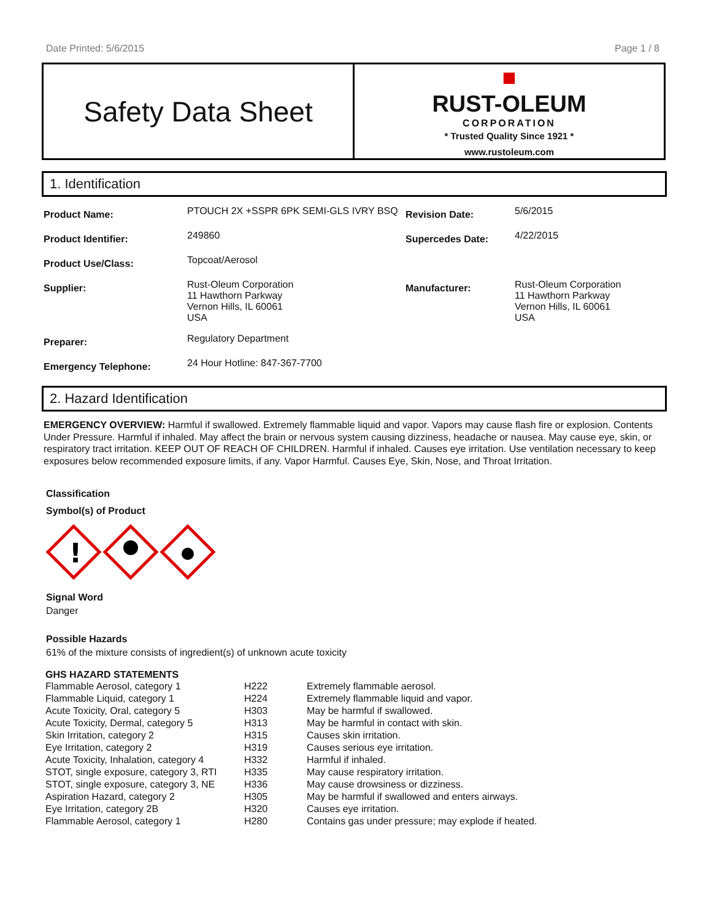Date Printed: 5/6/2015 Page 1 / 8
Safety Data Sheet
■
RUST-OLEUM
CORPORATION
* Trusted Quality Since 1921 *
www.rustoleum.com
1. Identification
| Product Name: | PTOUCH 2X +SSPR 6PK SEMI-GLS IVRY BSQ | Revision Date: | 5/6/2015 |
| Product Identifier: | 249860 | Supercedes Date: | 4/22/2015 |
| Product Use/Class: | Topcoat/Aerosol | | |
| Supplier: | Rust-Oleum Corporation 11 Hawthorn Parkway Vernon Hills, IL 60061 USA | Manufacturer: | Rust-Oleum Corporation 11 Hawthorn Parkway Vernon Hills, IL 60061 USA |
| Preparer: | Regulatory Department | | |
| Emergency Telephone: | 24 Hour Hotline: 847-367-7700 | | |
2. Hazard Identification
EMERGENCY OVERVIEW: Harmful if swallowed. Extremely flammable liquid and vapor. Vapors may cause flash fire or explosion. Contents Under Pressure. Harmful if inhaled. May affect the brain or nervous system causing dizziness, headache or nausea. May cause eye, skin, or respiratory tract irritation. KEEP OUT OF REACH OF CHILDREN. Harmful if inhaled. Causes eye irritation. Use ventilation necessary to keep exposures below recommended exposure limits, if any. Vapor Harmful. Causes Eye, Skin, Nose, and Throat Irritation.
Classification
Symbol(s) of Product
!
Signal Word
Danger
Possible Hazards
61% of the mixture consists of ingredient(s) of unknown acute toxicity
GHS HAZARD STATEMENTS
| Flammable Aerosol, category 1 | H222 | Extremely flammable aerosol. |
| Flammable Liquid, category 1 | H224 | Extremely flammable liquid and vapor. |
| Acute Toxicity, Oral, category 5 | H303 | May be harmful if swallowed. |
| Acute Toxicity, Dermal, category 5 | H313 | May be harmful in contact with skin. |
| Skin Irritation, category 2 | H315 | Causes skin irritation. |
| Eye Irritation, category 2 | H319 | Causes serious eye irritation. |
| Acute Toxicity, Inhalation, category 4 | H332 | Harmful if inhaled. |
| STOT, single exposure, category 3, RTI | H335 | May cause respiratory irritation. |
| STOT, single exposure, category 3, NE | H336 | May cause drowsiness or dizziness. |
| Aspiration Hazard, category 2 | H305 | May be harmful if swallowed and enters airways. |
| Eye Irritation, category 2B | H320 | Causes eye irritation. |
| Flammable Aerosol, category 1 | H280 | Contains gas under pressure; may explode if heated. |